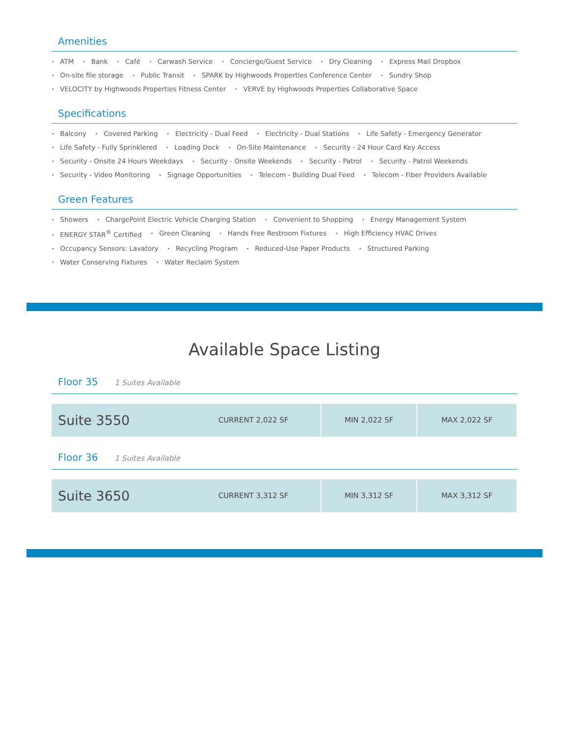Amenities
ATM
Bank
Café
Carwash Service
Concierge/Guest Service
Dry Cleaning
Express Mail Dropbox
On-site file storage
Public Transit
SPARK by Highwoods Properties Conference Center
Sundry Shop
VELOCITY by Highwoods Properties Fitness Center
VERVE by Highwoods Properties Collaborative Space
Specifications
Balcony
Covered Parking
Electricity - Dual Feed
Electricity - Dual Stations
Life Safety - Emergency Generator
Life Safety - Fully Sprinklered
Loading Dock
On-Site Maintenance
Security - 24 Hour Card Key Access
Security - Onsite 24 Hours Weekdays
Security - Onsite Weekends
Security - Patrol
Security - Patrol Weekends
Security - Video Monitoring
Signage Opportunities
Telecom - Building Dual Feed
Telecom - Fiber Providers Available
Green Features
Showers
ChargePoint Electric Vehicle Charging Station
Convenient to Shopping
Energy Management System
ENERGY STAR<sup>®</sup> Certified
Green Cleaning
Hands Free Restroom Fixtures
High Efficiency HVAC Drives
Occupancy Sensors: Lavatory
Recycling Program
Reduced-Use Paper Products
Structured Parking
Water Conserving Fixtures
Water Reclaim System
Available Space Listing
Floor 35 1 Suites Available
| Suite 3550 | CURRENT 2,022 SF | MIN 2,022 SF | MAX 2,022 SF |
Floor 36 1 Suites Available
| Suite 3650 | CURRENT 3,312 SF | MIN 3,312 SF | MAX 3,312 SF |